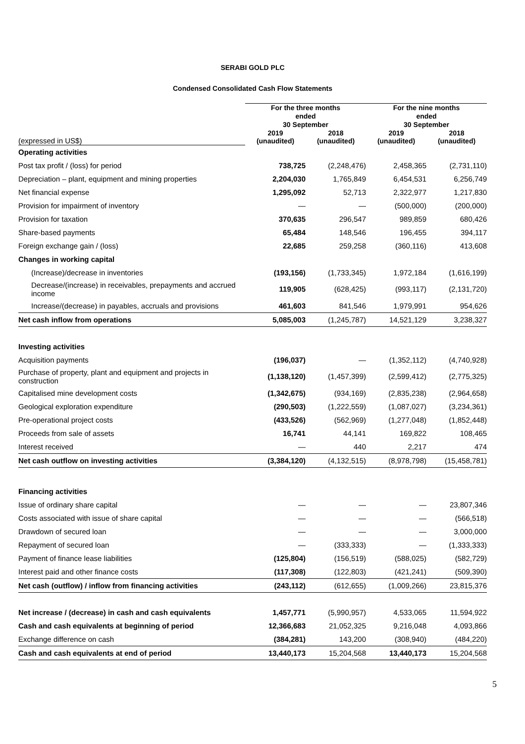SERABI GOLD PLC
Condensed Consolidated Cash Flow Statements
| | For the three months ended 30 September | | For the nine months ended 30 September | |
| --- | --- | --- | --- | --- |
| (expressed in US$) | 2019 (unaudited) | 2018 (unaudited) | 2019 (unaudited) | 2018 (unaudited) |
| Operating activities | | | | |
| Post tax profit / (loss) for period | 738,725 | (2,248,476) | 2,458,365 | (2,731,110) |
| Depreciation – plant, equipment and mining properties | 2,204,030 | 1,765,849 | 6,454,531 | 6,256,749 |
| Net financial expense | 1,295,092 | 52,713 | 2,322,977 | 1,217,830 |
| Provision for impairment of inventory | — | — | (500,000) | (200,000) |
| Provision for taxation | 370,635 | 296,547 | 989,859 | 680,426 |
| Share-based payments | 65,484 | 148,546 | 196,455 | 394,117 |
| Foreign exchange gain / (loss) | 22,685 | 259,258 | (360,116) | 413,608 |
| Changes in working capital | | | | |
| (Increase)/decrease in inventories | (193,156) | (1,733,345) | 1,972,184 | (1,616,199) |
| Decrease/(increase) in receivables, prepayments and accrued income | 119,905 | (628,425) | (993,117) | (2,131,720) |
| Increase/(decrease) in payables, accruals and provisions | 461,603 | 841,546 | 1,979,991 | 954,626 |
| Net cash inflow from operations | 5,085,003 | (1,245,787) | 14,521,129 | 3,238,327 |
| Investing activities | | | | |
| Acquisition payments | (196,037) | — | (1,352,112) | (4,740,928) |
| Purchase of property, plant and equipment and projects in construction | (1,138,120) | (1,457,399) | (2,599,412) | (2,775,325) |
| Capitalised mine development costs | (1,342,675) | (934,169) | (2,835,238) | (2,964,658) |
| Geological exploration expenditure | (290,503) | (1,222,559) | (1,087,027) | (3,234,361) |
| Pre-operational project costs | (433,526) | (562,969) | (1,277,048) | (1,852,448) |
| Proceeds from sale of assets | 16,741 | 44,141 | 169,822 | 108,465 |
| Interest received | — | 440 | 2,217 | 474 |
| Net cash outflow on investing activities | (3,384,120) | (4,132,515) | (8,978,798) | (15,458,781) |
| Financing activities | | | | |
| Issue of ordinary share capital | — | — | — | 23,807,346 |
| Costs associated with issue of share capital | — | — | — | (566,518) |
| Drawdown of secured loan | — | — | — | 3,000,000 |
| Repayment of secured loan | — | (333,333) | — | (1,333,333) |
| Payment of finance lease liabilities | (125,804) | (156,519) | (588,025) | (582,729) |
| Interest paid and other finance costs | (117,308) | (122,803) | (421,241) | (509,390) |
| Net cash (outflow) / inflow from financing activities | (243,112) | (612,655) | (1,009,266) | 23,815,376 |
| Net increase / (decrease) in cash and cash equivalents | 1,457,771 | (5,990,957) | 4,533,065 | 11,594,922 |
| Cash and cash equivalents at beginning of period | 12,366,683 | 21,052,325 | 9,216,048 | 4,093,866 |
| Exchange difference on cash | (384,281) | 143,200 | (308,940) | (484,220) |
| Cash and cash equivalents at end of period | 13,440,173 | 15,204,568 | 13,440,173 | 15,204,568 |
5